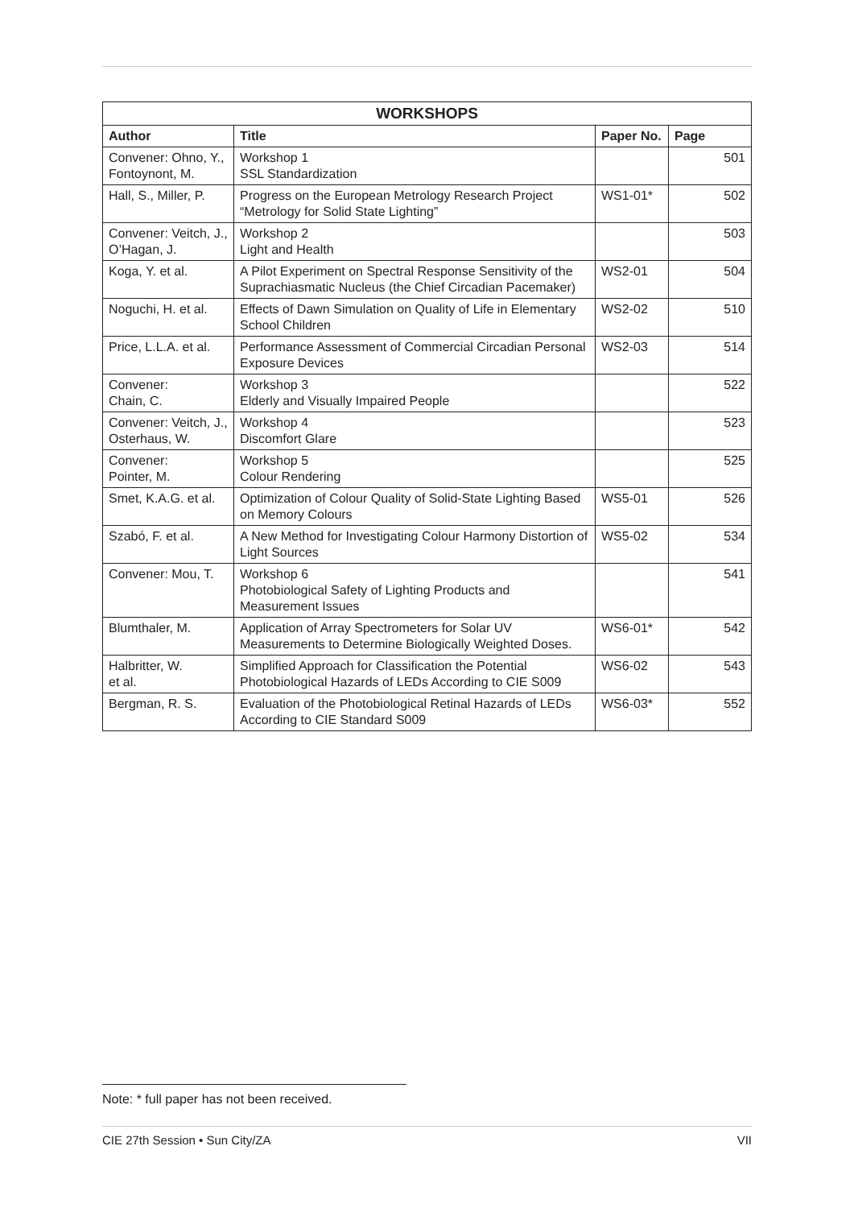| WORKSHOPS | | | |
| --- | --- | --- | --- |
| Author | Title | Paper No. | Page |
| Convener: Ohno, Y., Fontoynont, M. | Workshop 1 SSL Standardization | | 501 |
| Hall, S., Miller, P. | Progress on the European Metrology Research Project “Metrology for Solid State Lighting” | WS1-01* | 502 |
| Convener: Veitch, J., O’Hagan, J. | Workshop 2 Light and Health | | 503 |
| Koga, Y. et al. | A Pilot Experiment on Spectral Response Sensitivity of the Suprachiasmatic Nucleus (the Chief Circadian Pacemaker) | WS2-01 | 504 |
| Noguchi, H. et al. | Effects of Dawn Simulation on Quality of Life in Elementary School Children | WS2-02 | 510 |
| Price, L.L.A. et al. | Performance Assessment of Commercial Circadian Personal Exposure Devices | WS2-03 | 514 |
| Convener: Chain, C. | Workshop 3 Elderly and Visually Impaired People | | 522 |
| Convener: Veitch, J., Osterhaus, W. | Workshop 4 Discomfort Glare | | 523 |
| Convener: Pointer, M. | Workshop 5 Colour Rendering | | 525 |
| Smet, K.A.G. et al. | Optimization of Colour Quality of Solid-State Lighting Based on Memory Colours | WS5-01 | 526 |
| Szabó, F. et al. | A New Method for Investigating Colour Harmony Distortion of Light Sources | WS5-02 | 534 |
| Convener: Mou, T. | Workshop 6 Photobiological Safety of Lighting Products and Measurement Issues | | 541 |
| Blumthaler, M. | Application of Array Spectrometers for Solar UV Measurements to Determine Biologically Weighted Doses. | WS6-01* | 542 |
| Halbritter, W. et al. | Simplified Approach for Classification the Potential Photobiological Hazards of LEDs According to CIE S009 | WS6-02 | 543 |
| Bergman, R. S. | Evaluation of the Photobiological Retinal Hazards of LEDs According to CIE Standard S009 | WS6-03* | 552 |
Note: * full paper has not been received.
CIE 27th Session • Sun City/ZA VII